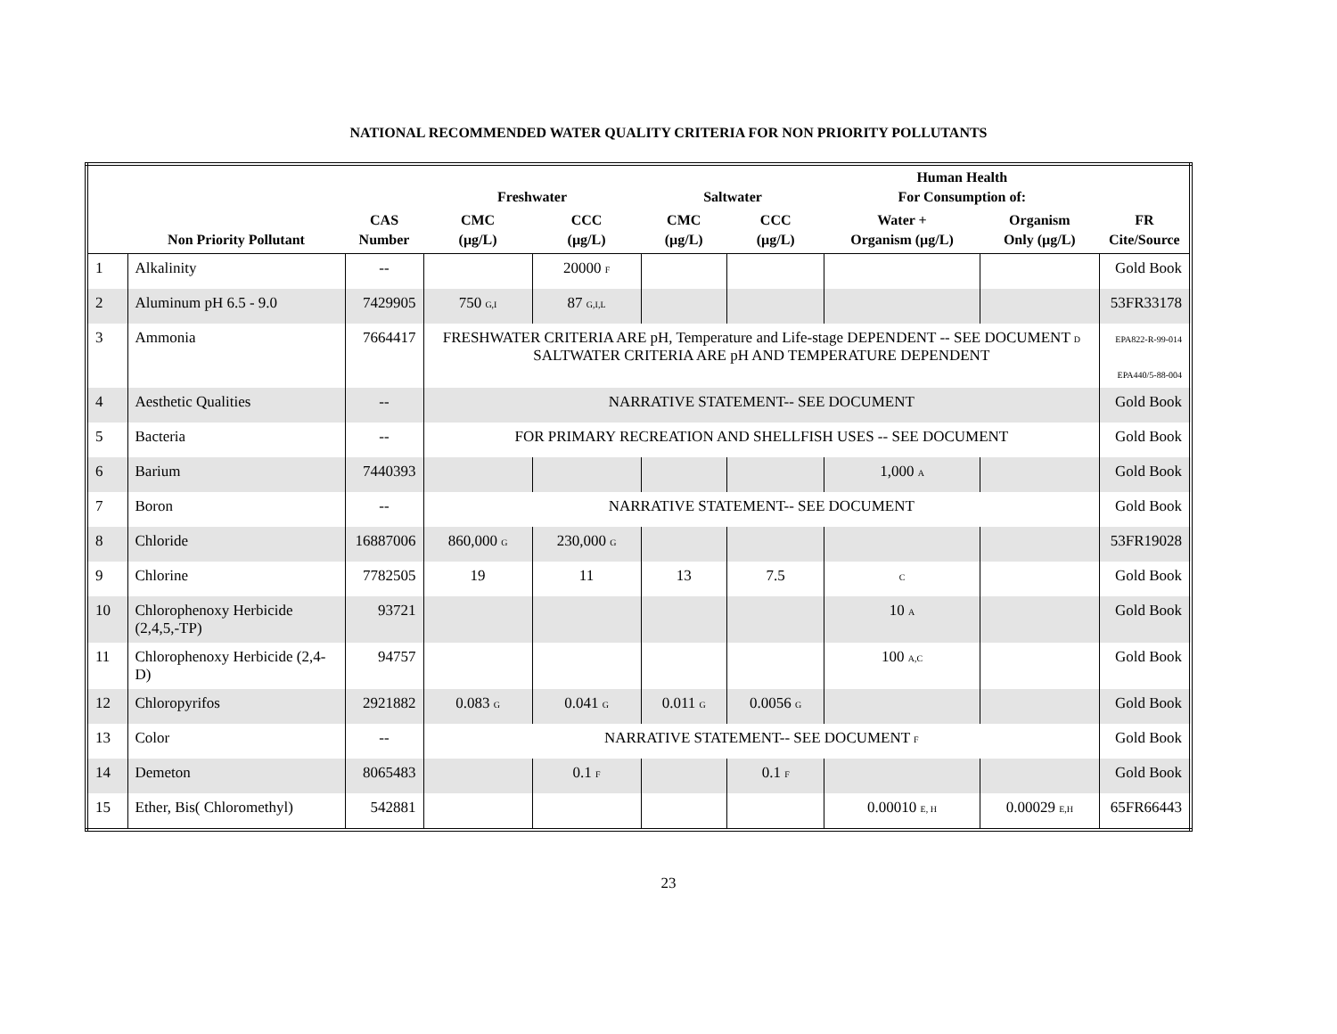NATIONAL RECOMMENDED WATER QUALITY CRITERIA FOR NON PRIORITY POLLUTANTS
| | | | Freshwater | | Saltwater | | Human Health For Consumption of: | | |
| --- | --- | --- | --- | --- | --- | --- | --- | --- | --- |
| | Non Priority Pollutant | CAS Number | CMC (µg/L) | CCC (µg/L) | CMC (µg/L) | CCC (µg/L) | Water + Organism (µg/L) | Organism Only (µg/L) | FR Cite/Source |
| 1 | Alkalinity | -- | | 20000 F | | | | | Gold Book |
| 2 | Aluminum pH 6.5 - 9.0 | 7429905 | 750 G,I | 87 G,I,L | | | | | 53FR33178 |
| 3 | Ammonia | 7664417 | FRESHWATER CRITERIA ARE pH, Temperature and Life-stage DEPENDENT -- SEE DOCUMENT D SALTWATER CRITERIA ARE pH AND TEMPERATURE DEPENDENT | | | | | | EPA822-R-99-014 EPA440/5-88-004 |
| 4 | Aesthetic Qualities | -- | NARRATIVE STATEMENT-- SEE DOCUMENT | | | | | | Gold Book |
| 5 | Bacteria | -- | FOR PRIMARY RECREATION AND SHELLFISH USES -- SEE DOCUMENT | | | | | | Gold Book |
| 6 | Barium | 7440393 | | | | | 1,000 A | | Gold Book |
| 7 | Boron | -- | NARRATIVE STATEMENT-- SEE DOCUMENT | | | | | | Gold Book |
| 8 | Chloride | 16887006 | 860,000 G | 230,000 G | | | | | 53FR19028 |
| 9 | Chlorine | 7782505 | 19 | 11 | 13 | 7.5 | C | | Gold Book |
| 10 | Chlorophenoxy Herbicide (2,4,5,-TP) | 93721 | | | | | 10 A | | Gold Book |
| 11 | Chlorophenoxy Herbicide (2,4-D) | 94757 | | | | | 100 A,C | | Gold Book |
| 12 | Chloropyrifos | 2921882 | 0.083 G | 0.041 G | 0.011 G | 0.0056 G | | | Gold Book |
| 13 | Color | -- | NARRATIVE STATEMENT-- SEE DOCUMENT F | | | | | | Gold Book |
| 14 | Demeton | 8065483 | | 0.1 F | | 0.1 F | | | Gold Book |
| 15 | Ether, Bis( Chloromethyl) | 542881 | | | | | 0.00010 E, H | 0.00029 E,H | 65FR66443 |
23